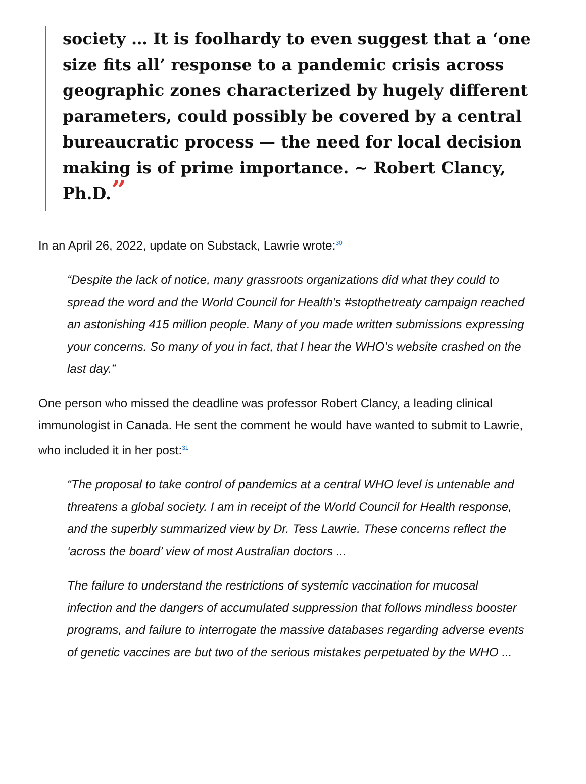society … It is foolhardy to even suggest that a ‘one size fits all’ response to a pandemic crisis across geographic zones characterized by hugely different parameters, could possibly be covered by a central bureaucratic process — the need for local decision making is of prime importance. ~ Robert Clancy, Ph.D.”
In an April 26, 2022, update on Substack, Lawrie wrote:<sup>30</sup>
“Despite the lack of notice, many grassroots organizations did what they could to spread the word and the World Council for Health’s #stopthetreaty campaign reached an astonishing 415 million people. Many of you made written submissions expressing your concerns. So many of you in fact, that I hear the WHO’s website crashed on the last day.”
One person who missed the deadline was professor Robert Clancy, a leading clinical immunologist in Canada. He sent the comment he would have wanted to submit to Lawrie, who included it in her post:<sup>31</sup>
“The proposal to take control of pandemics at a central WHO level is untenable and threatens a global society. I am in receipt of the World Council for Health response, and the superbly summarized view by Dr. Tess Lawrie. These concerns reflect the ‘across the board’ view of most Australian doctors ...
The failure to understand the restrictions of systemic vaccination for mucosal infection and the dangers of accumulated suppression that follows mindless booster programs, and failure to interrogate the massive databases regarding adverse events of genetic vaccines are but two of the serious mistakes perpetuated by the WHO ...